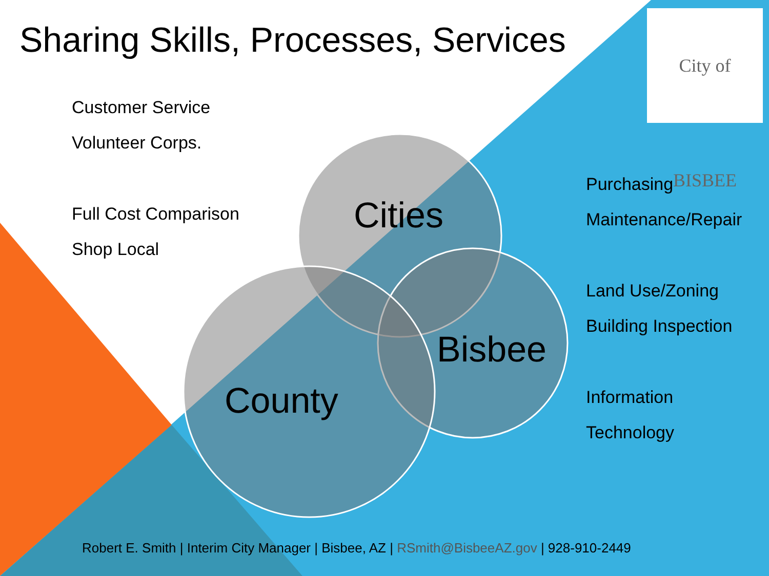Sharing Skills, Processes, Services
City of BISBEE
Customer Service
Volunteer Corps.
Full Cost Comparison
Shop Local
Cities
Bisbee
County
Purchasing
Maintenance/Repair
Land Use/Zoning
Building Inspection
Information
Technology
Robert E. Smith | Interim City Manager | Bisbee, AZ | RSmith@BisbeeAZ.gov | 928-910-2449